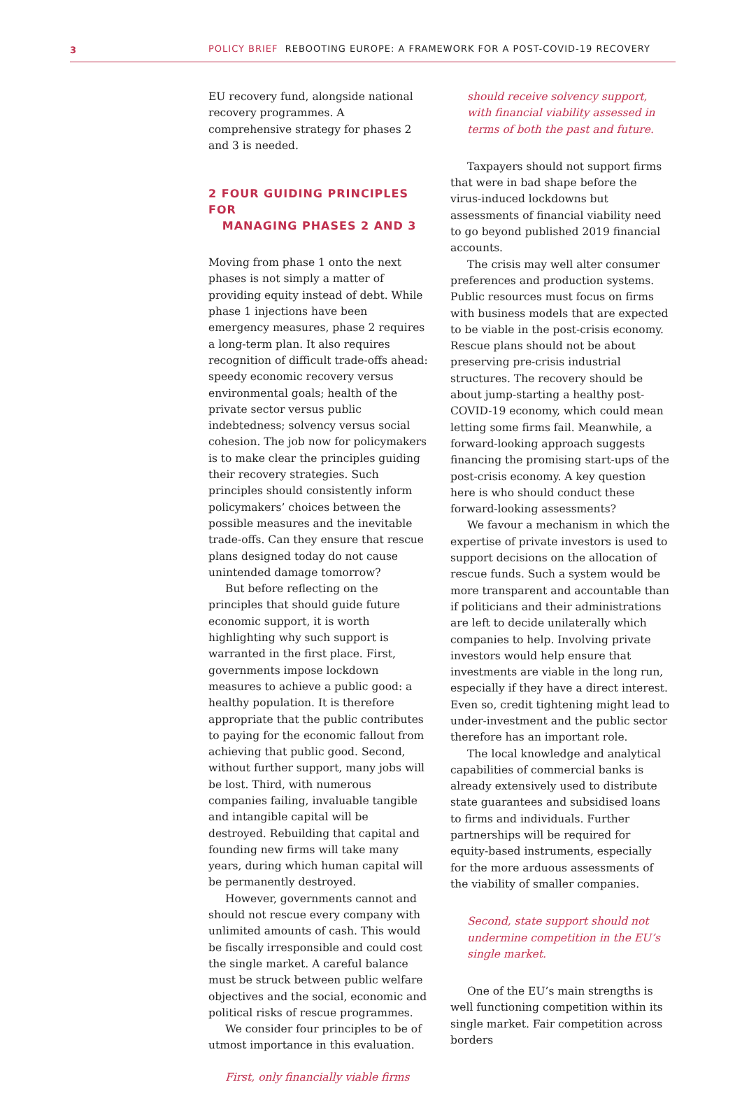3 POLICY BRIEF REBOOTING EUROPE: A FRAMEWORK FOR A POST-COVID-19 RECOVERY
EU recovery fund, alongside national recovery programmes. A comprehensive strategy for phases 2 and 3 is needed.
2 FOUR GUIDING PRINCIPLES FOR
MANAGING PHASES 2 AND 3
Moving from phase 1 onto the next phases is not simply a matter of providing equity instead of debt. While phase 1 injections have been emergency measures, phase 2 requires a long-term plan. It also requires recognition of difficult trade-offs ahead: speedy economic recovery versus environmental goals; health of the private sector versus public indebtedness; solvency versus social cohesion. The job now for policymakers is to make clear the principles guiding their recovery strategies. Such principles should consistently inform policymakers’ choices between the possible measures and the inevitable trade-offs. Can they ensure that rescue plans designed today do not cause unintended damage tomorrow?
But before reflecting on the principles that should guide future economic support, it is worth highlighting why such support is warranted in the first place. First, governments impose lockdown measures to achieve a public good: a healthy population. It is therefore appropriate that the public contributes to paying for the economic fallout from achieving that public good. Second, without further support, many jobs will be lost. Third, with numerous companies failing, invaluable tangible and intangible capital will be destroyed. Rebuilding that capital and founding new firms will take many years, during which human capital will be permanently destroyed.
However, governments cannot and should not rescue every company with unlimited amounts of cash. This would be fiscally irresponsible and could cost the single market. A careful balance must be struck between public welfare objectives and the social, economic and political risks of rescue programmes.
We consider four principles to be of utmost importance in this evaluation.
First, only financially viable firms
should receive solvency support, with financial viability assessed in terms of both the past and future.
Taxpayers should not support firms that were in bad shape before the virus-induced lockdowns but assessments of financial viability need to go beyond published 2019 financial accounts.
The crisis may well alter consumer preferences and production systems. Public resources must focus on firms with business models that are expected to be viable in the post-crisis economy. Rescue plans should not be about preserving pre-crisis industrial structures. The recovery should be about jump-starting a healthy post-COVID-19 economy, which could mean letting some firms fail. Meanwhile, a forward-looking approach suggests financing the promising start-ups of the post-crisis economy. A key question here is who should conduct these forward-looking assessments?
We favour a mechanism in which the expertise of private investors is used to support decisions on the allocation of rescue funds. Such a system would be more transparent and accountable than if politicians and their administrations are left to decide unilaterally which companies to help. Involving private investors would help ensure that investments are viable in the long run, especially if they have a direct interest. Even so, credit tightening might lead to under-investment and the public sector therefore has an important role.
The local knowledge and analytical capabilities of commercial banks is already extensively used to distribute state guarantees and subsidised loans to firms and individuals. Further partnerships will be required for equity-based instruments, especially for the more arduous assessments of the viability of smaller companies.
Second, state support should not undermine competition in the EU’s single market.
One of the EU’s main strengths is well functioning competition within its single market. Fair competition across borders